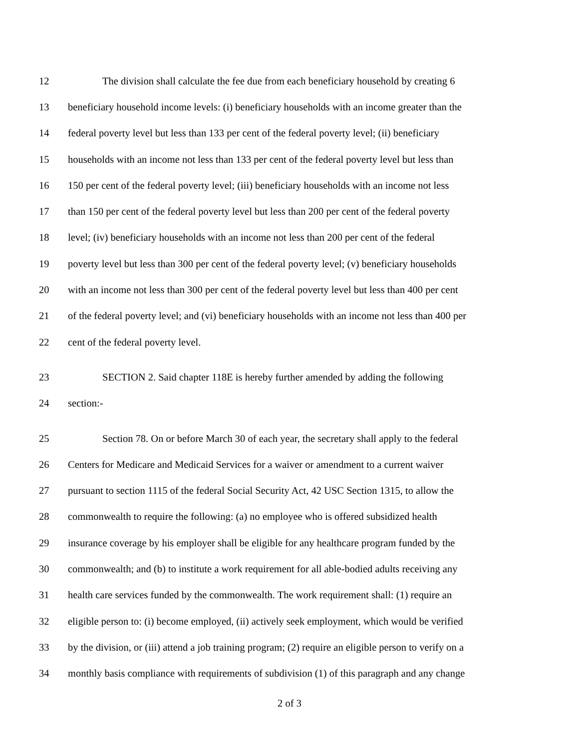12 The division shall calculate the fee due from each beneficiary household by creating 6
13 beneficiary household income levels: (i) beneficiary households with an income greater than the
14 federal poverty level but less than 133 per cent of the federal poverty level; (ii) beneficiary
15 households with an income not less than 133 per cent of the federal poverty level but less than
16 150 per cent of the federal poverty level; (iii) beneficiary households with an income not less
17 than 150 per cent of the federal poverty level but less than 200 per cent of the federal poverty
18 level; (iv) beneficiary households with an income not less than 200 per cent of the federal
19 poverty level but less than 300 per cent of the federal poverty level; (v) beneficiary households
20 with an income not less than 300 per cent of the federal poverty level but less than 400 per cent
21 of the federal poverty level; and (vi) beneficiary households with an income not less than 400 per
22 cent of the federal poverty level.
23 SECTION 2. Said chapter 118E is hereby further amended by adding the following
24 section:-
25 Section 78. On or before March 30 of each year, the secretary shall apply to the federal
26 Centers for Medicare and Medicaid Services for a waiver or amendment to a current waiver
27 pursuant to section 1115 of the federal Social Security Act, 42 USC Section 1315, to allow the
28 commonwealth to require the following: (a) no employee who is offered subsidized health
29 insurance coverage by his employer shall be eligible for any healthcare program funded by the
30 commonwealth; and (b) to institute a work requirement for all able-bodied adults receiving any
31 health care services funded by the commonwealth. The work requirement shall: (1) require an
32 eligible person to: (i) become employed, (ii) actively seek employment, which would be verified
33 by the division, or (iii) attend a job training program; (2) require an eligible person to verify on a
34 monthly basis compliance with requirements of subdivision (1) of this paragraph and any change
2 of 3